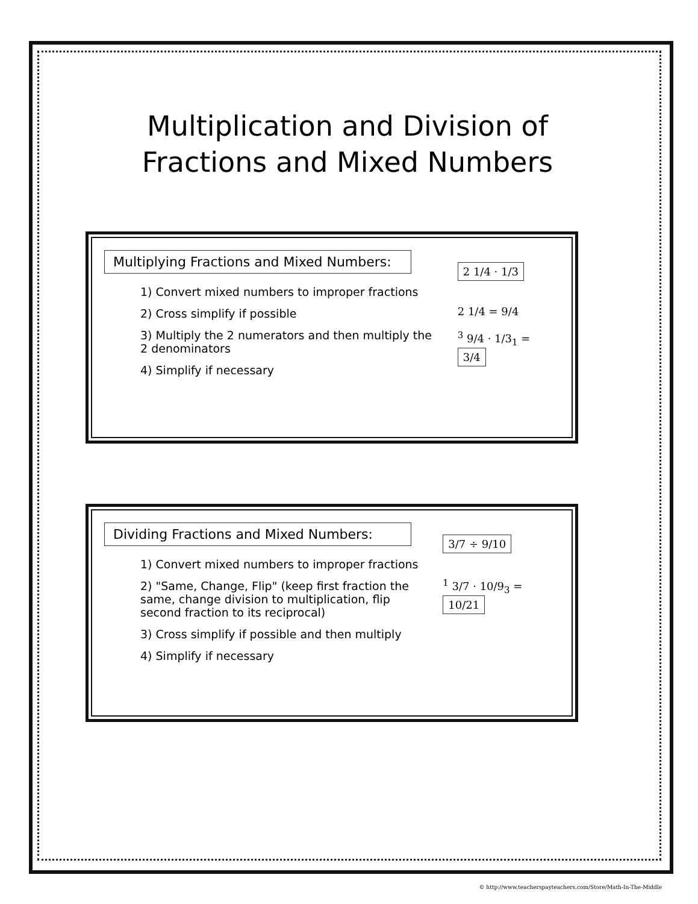Multiplication and Division of
Fractions and Mixed Numbers
Multiplying Fractions and Mixed Numbers:
1) Convert mixed numbers to improper fractions
2) Cross simplify if possible
3) Multiply the 2 numerators and then multiply the 2 denominators
4) Simplify if necessary
2 1/4 · 1/3
2 1/4 = 9/4
<sup>3</sup> 9/4 · 1/3<sub>1</sub> = 3/4
Dividing Fractions and Mixed Numbers:
1) Convert mixed numbers to improper fractions
2) "Same, Change, Flip" (keep first fraction the same, change division to multiplication, flip second fraction to its reciprocal)
3) Cross simplify if possible and then multiply
4) Simplify if necessary
3/7 ÷ 9/10
<sup>1</sup> 3/7 · 10/9<sub>3</sub> = 10/21
© http://www.teacherspayteachers.com/Store/Math-In-The-Middle